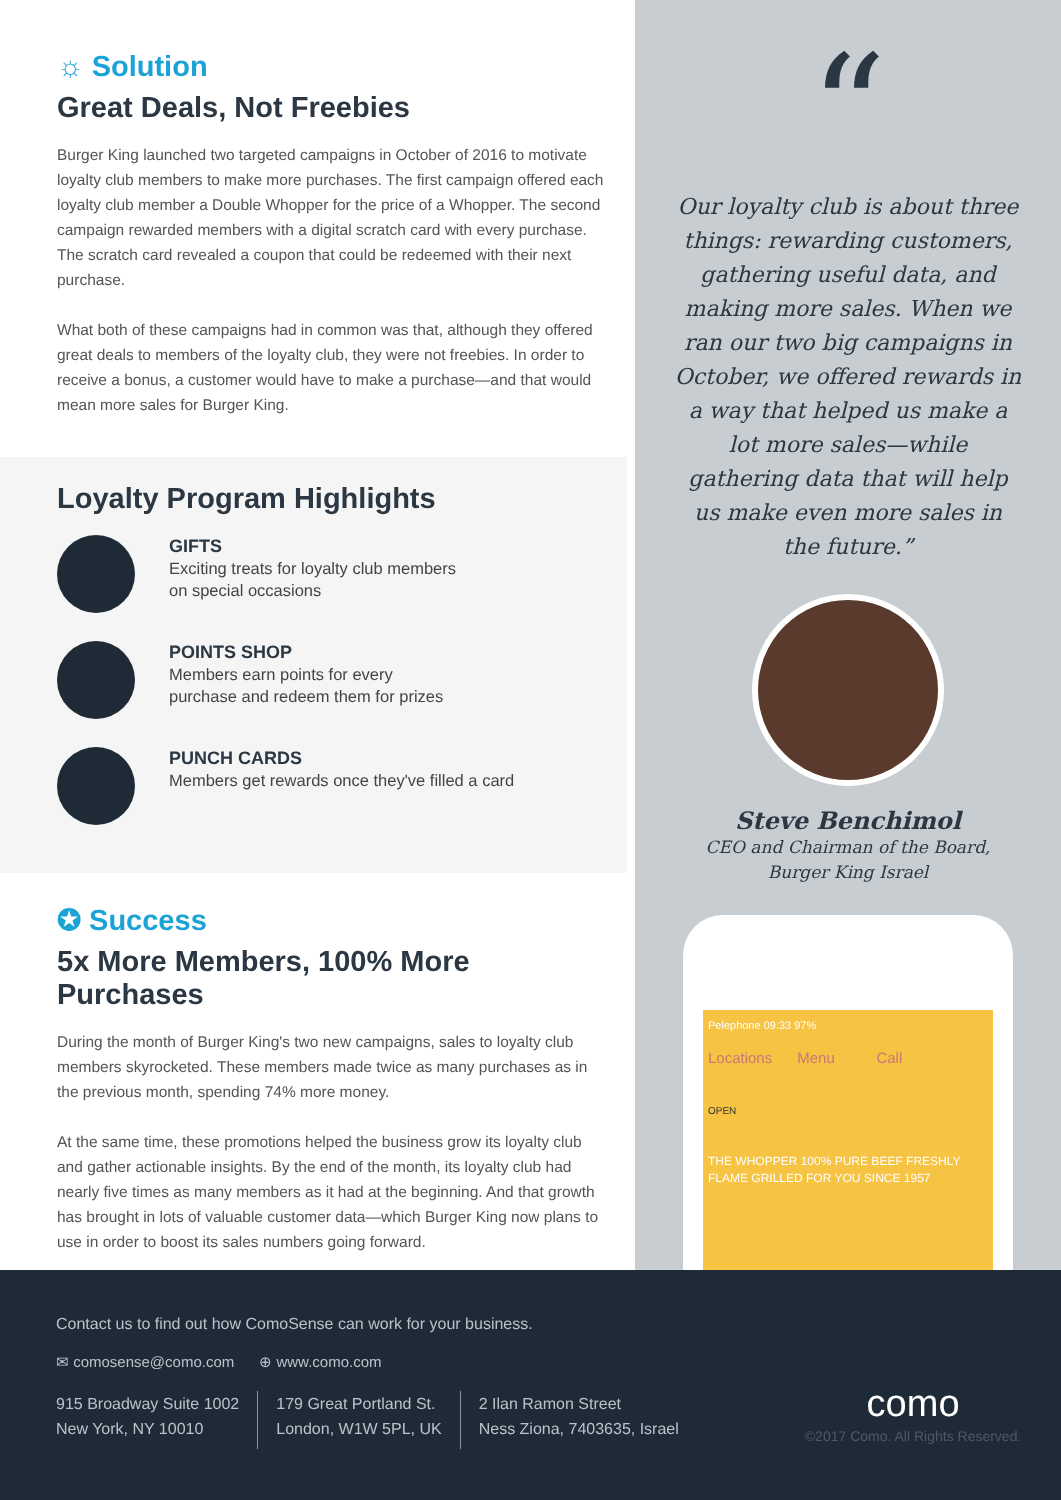☼ Solution
Great Deals, Not Freebies
Burger King launched two targeted campaigns in October of 2016 to motivate loyalty club members to make more purchases. The first campaign offered each loyalty club member a Double Whopper for the price of a Whopper. The second campaign rewarded members with a digital scratch card with every purchase. The scratch card revealed a coupon that could be redeemed with their next purchase.
What both of these campaigns had in common was that, although they offered great deals to members of the loyalty club, they were not freebies. In order to receive a bonus, a customer would have to make a purchase—and that would mean more sales for Burger King.
Loyalty Program Highlights
GIFTS
Exciting treats for loyalty club members
on special occasions
POINTS SHOP
Members earn points for every
purchase and redeem them for prizes
PUNCH CARDS
Members get rewards once they've filled a card
✪ Success
5x More Members, 100% More Purchases
During the month of Burger King's two new campaigns, sales to loyalty club members skyrocketed. These members made twice as many purchases as in the previous month, spending 74% more money.
At the same time, these promotions helped the business grow its loyalty club and gather actionable insights. By the end of the month, its loyalty club had nearly five times as many members as it had at the beginning. And that growth has brought in lots of valuable customer data—which Burger King now plans to use in order to boost its sales numbers going forward.
“
Our loyalty club is about three things: rewarding customers, gathering useful data, and making more sales. When we ran our two big campaigns in October, we offered rewards in a way that helped us make a lot more sales—while gathering data that will help us make even more sales in the future.”
Steve Benchimol
CEO and Chairman of the Board,
Burger King Israel
Pelephone 09:33 97%
Locations Menu Call
OPEN
THE WHOPPER 100% PURE BEEF FRESHLY FLAME GRILLED FOR YOU SINCE 1957
Contact us to find out how ComoSense can work for your business.
✉ comosense@como.com ⊕ www.como.com
915 Broadway Suite 1002
New York, NY 10010
179 Great Portland St.
London, W1W 5PL, UK
2 Ilan Ramon Street
Ness Ziona, 7403635, Israel
como
©2017 Como. All Rights Reserved.